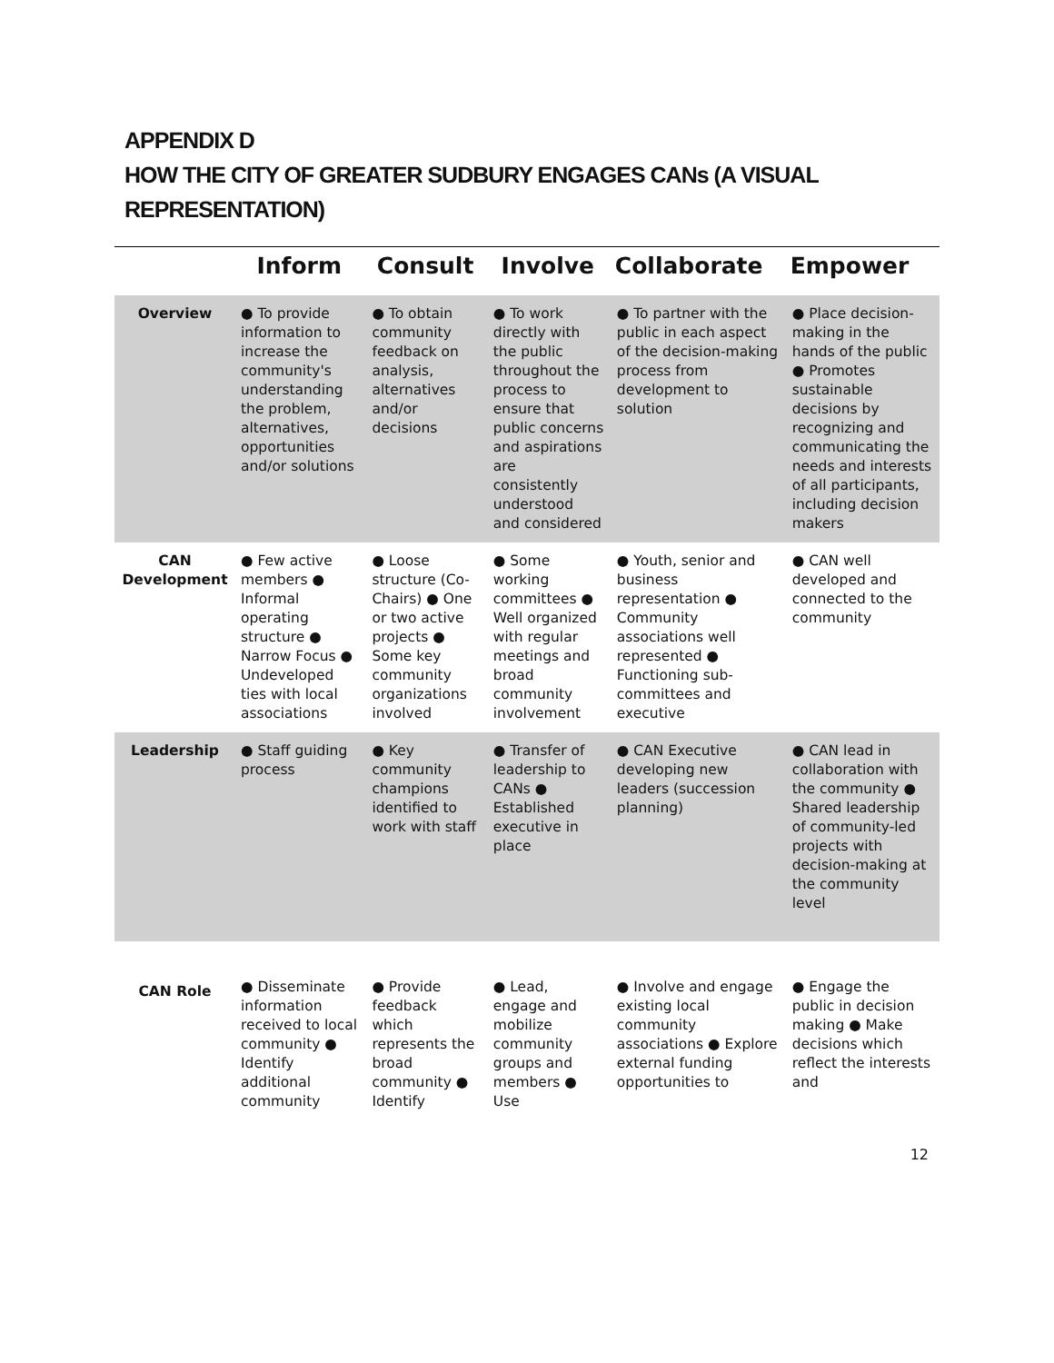APPENDIX D
HOW THE CITY OF GREATER SUDBURY ENGAGES CANs (A VISUAL REPRESENTATION)
| | Inform | Consult | Involve | Collaborate | Empower |
| --- | --- | --- | --- | --- | --- |
| Overview | ● To provide information to increase the community's understanding the problem, alternatives, opportunities and/or solutions | ● To obtain community feedback on analysis, alternatives and/or decisions | ● To work directly with the public throughout the process to ensure that public concerns and aspirations are consistently understood and considered | ● To partner with the public in each aspect of the decision-making process from development to solution | ● Place decision-making in the hands of the public ● Promotes sustainable decisions by recognizing and communicating the needs and interests of all participants, including decision makers |
| CAN Development | ● Few active members ● Informal operating structure ● Narrow Focus ● Undeveloped ties with local associations | ● Loose structure (Co-Chairs) ● One or two active projects ● Some key community organizations involved | ● Some working committees ● Well organized with regular meetings and broad community involvement | ● Youth, senior and business representation ● Community associations well represented ● Functioning sub-committees and executive | ● CAN well developed and connected to the community |
| Leadership | ● Staff guiding process | ● Key community champions identified to work with staff | ● Transfer of leadership to CANs ● Established executive in place | ● CAN Executive developing new leaders (succession planning) | ● CAN lead in collaboration with the community ● Shared leadership of community-led projects with decision-making at the community level |
| CAN Role | ● Disseminate information received to local community ● Identify additional community | ● Provide feedback which represents the broad community ● Identify | ● Lead, engage and mobilize community groups and members ● Use | ● Involve and engage existing local community associations ● Explore external funding opportunities to | ● Engage the public in decision making ● Make decisions which reflect the interests and |
12